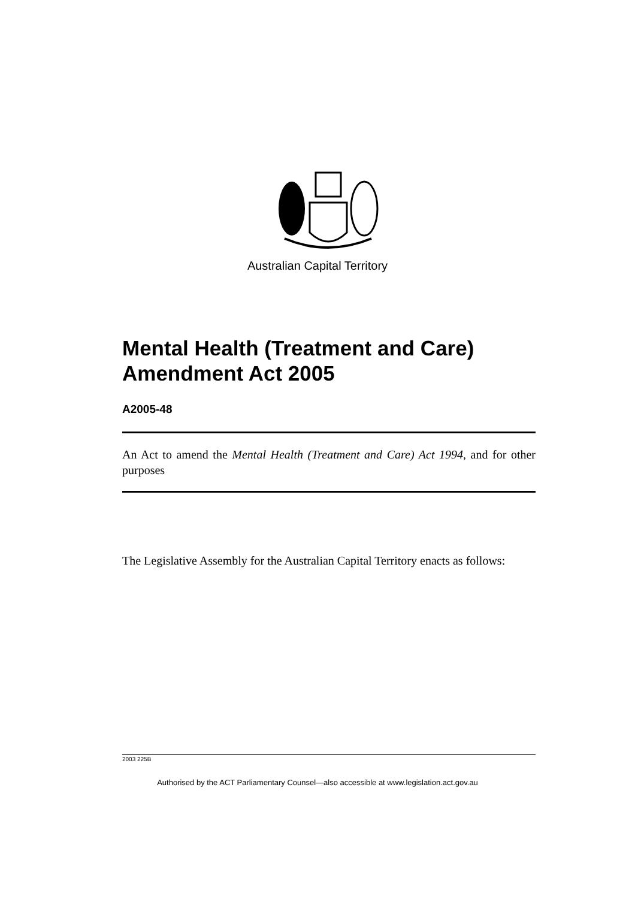Australian Capital Territory
Mental Health (Treatment and Care) Amendment Act 2005
A2005-48
An Act to amend the Mental Health (Treatment and Care) Act 1994, and for other purposes
The Legislative Assembly for the Australian Capital Territory enacts as follows:
2003 225B
Authorised by the ACT Parliamentary Counsel—also accessible at www.legislation.act.gov.au